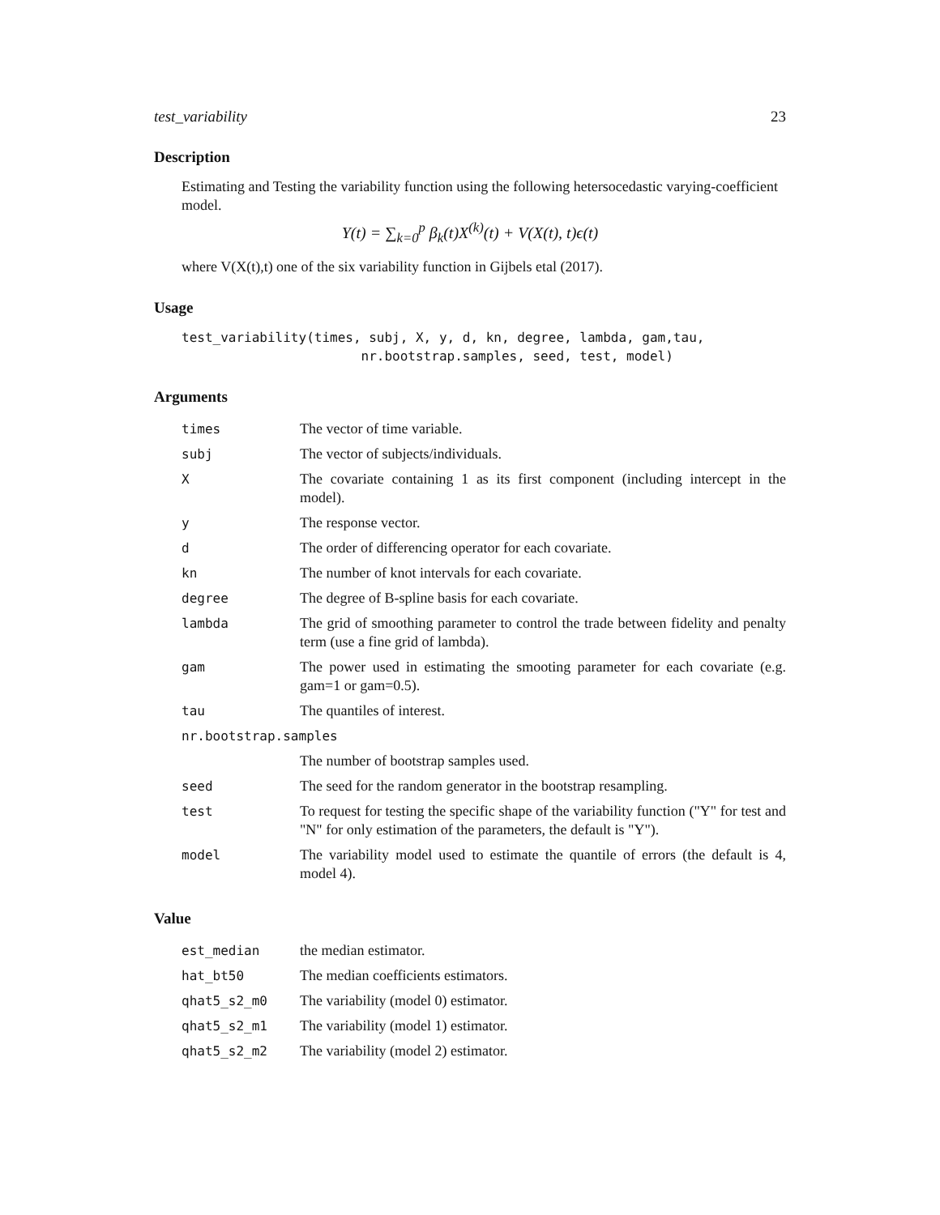test_variability 23
Description
Estimating and Testing the variability function using the following hetersocedastic varying-coefficient model.
Y(t) = ∑<sub>k=0</sub><sup>p</sup> β<sub>k</sub>(t)X<sup>(k)</sup>(t) + V(X(t), t)ϵ(t)
where V(X(t),t) one of the six variability function in Gijbels etal (2017).
Usage
test_variability(times, subj, X, y, d, kn, degree, lambda, gam,tau,
                       nr.bootstrap.samples, seed, test, model)
Arguments
| times | The vector of time variable. |
| subj | The vector of subjects/individuals. |
| X | The covariate containing 1 as its first component (including intercept in the model). |
| y | The response vector. |
| d | The order of differencing operator for each covariate. |
| kn | The number of knot intervals for each covariate. |
| degree | The degree of B-spline basis for each covariate. |
| lambda | The grid of smoothing parameter to control the trade between fidelity and penalty term (use a fine grid of lambda). |
| gam | The power used in estimating the smooting parameter for each covariate (e.g. gam=1 or gam=0.5). |
| tau | The quantiles of interest. |
| nr.bootstrap.samples | |
| | The number of bootstrap samples used. |
| seed | The seed for the random generator in the bootstrap resampling. |
| test | To request for testing the specific shape of the variability function ("Y" for test and "N" for only estimation of the parameters, the default is "Y"). |
| model | The variability model used to estimate the quantile of errors (the default is 4, model 4). |
Value
| est_median | the median estimator. |
| hat_bt50 | The median coefficients estimators. |
| qhat5_s2_m0 | The variability (model 0) estimator. |
| qhat5_s2_m1 | The variability (model 1) estimator. |
| qhat5_s2_m2 | The variability (model 2) estimator. |